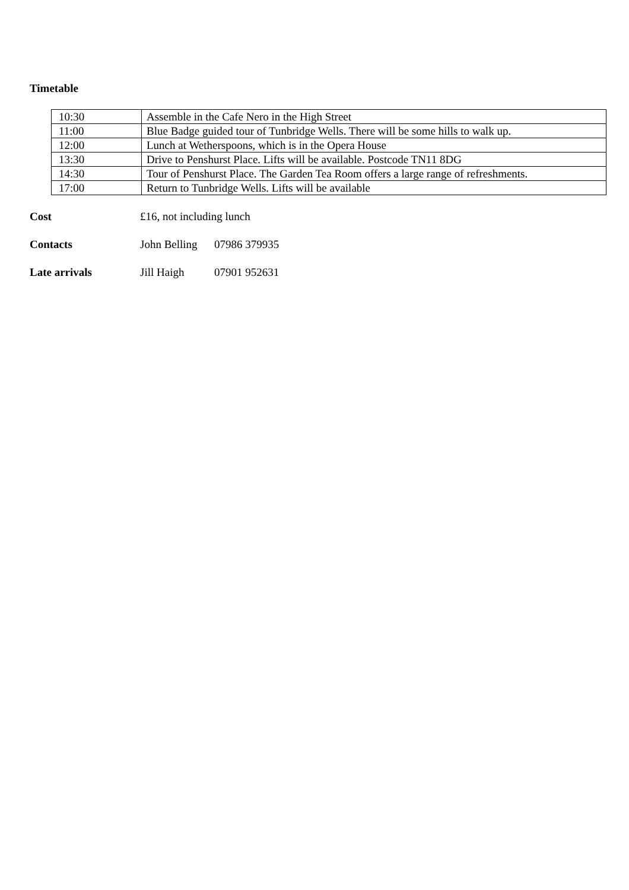Timetable
| 10:30 | Assemble in the Cafe Nero in the High Street |
| 11:00 | Blue Badge guided tour of Tunbridge Wells. There will be some hills to walk up. |
| 12:00 | Lunch at Wetherspoons, which is in the Opera House |
| 13:30 | Drive to Penshurst Place. Lifts will be available. Postcode TN11 8DG |
| 14:30 | Tour of Penshurst Place. The Garden Tea Room offers a large range of refreshments. |
| 17:00 | Return to Tunbridge Wells. Lifts will be available |
Cost £16, not including lunch
Contacts John Belling
07986 379935
Late arrivals Jill Haigh 07901 952631